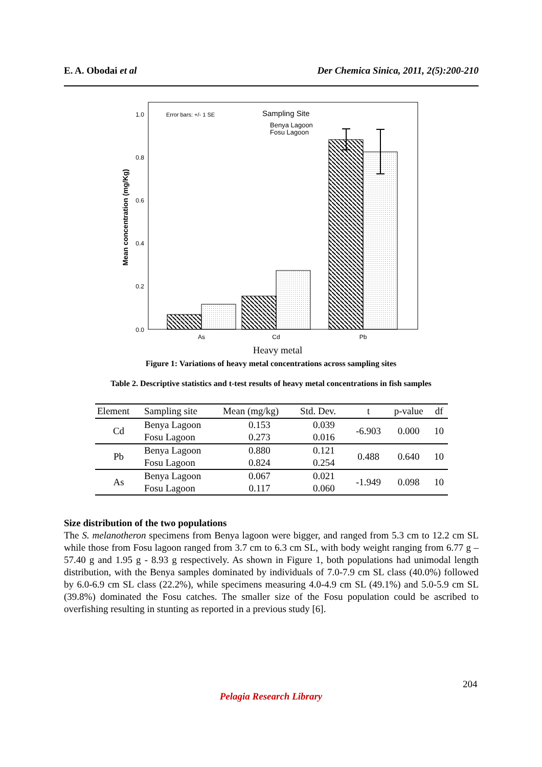E. A. Obodai et al Der Chemica Sinica, 2011, 2(5):200-210
1.0
0.8
0.6
0.4
0.2
0.0
Mean concentration (mg/Kg)
Error bars: +/- 1 SE
Sampling Site
Benya Lagoon
Fosu Lagoon
As
Cd
Pb
Heavy metal
Figure 1: Variations of heavy metal concentrations across sampling sites
Table 2. Descriptive statistics and t-test results of heavy metal concentrations in fish samples
| Element | Sampling site | Mean (mg/kg) | Std. Dev. | t | p-value | df |
| --- | --- | --- | --- | --- | --- | --- |
| Cd | Benya Lagoon | 0.153 | 0.039 | -6.903 | 0.000 | 10 |
| | Fosu Lagoon | 0.273 | 0.016 | | | |
| Pb | Benya Lagoon | 0.880 | 0.121 | 0.488 | 0.640 | 10 |
| | Fosu Lagoon | 0.824 | 0.254 | | | |
| As | Benya Lagoon | 0.067 | 0.021 | -1.949 | 0.098 | 10 |
| | Fosu Lagoon | 0.117 | 0.060 | | | |
Size distribution of the two populations
The S. melanotheron specimens from Benya lagoon were bigger, and ranged from 5.3 cm to 12.2 cm SL while those from Fosu lagoon ranged from 3.7 cm to 6.3 cm SL, with body weight ranging from 6.77 g – 57.40 g and 1.95 g - 8.93 g respectively. As shown in Figure 1, both populations had unimodal length distribution, with the Benya samples dominated by individuals of 7.0-7.9 cm SL class (40.0%) followed by 6.0-6.9 cm SL class (22.2%), while specimens measuring 4.0-4.9 cm SL (49.1%) and 5.0-5.9 cm SL (39.8%) dominated the Fosu catches. The smaller size of the Fosu population could be ascribed to overfishing resulting in stunting as reported in a previous study [6].
204
Pelagia Research Library